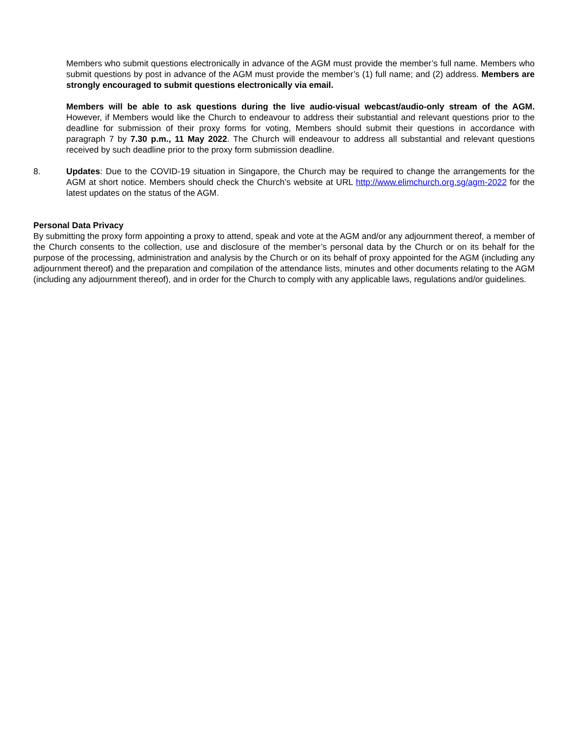Members who submit questions electronically in advance of the AGM must provide the member’s full name. Members who submit questions by post in advance of the AGM must provide the member’s (1) full name; and (2) address. Members are strongly encouraged to submit questions electronically via email.
Members will be able to ask questions during the live audio-visual webcast/audio-only stream of the AGM. However, if Members would like the Church to endeavour to address their substantial and relevant questions prior to the deadline for submission of their proxy forms for voting, Members should submit their questions in accordance with paragraph 7 by 7.30 p.m., 11 May 2022. The Church will endeavour to address all substantial and relevant questions received by such deadline prior to the proxy form submission deadline.
8. Updates: Due to the COVID-19 situation in Singapore, the Church may be required to change the arrangements for the AGM at short notice. Members should check the Church’s website at URL http://www.elimchurch.org.sg/agm-2022 for the latest updates on the status of the AGM.
Personal Data Privacy
By submitting the proxy form appointing a proxy to attend, speak and vote at the AGM and/or any adjournment thereof, a member of the Church consents to the collection, use and disclosure of the member’s personal data by the Church or on its behalf for the purpose of the processing, administration and analysis by the Church or on its behalf of proxy appointed for the AGM (including any adjournment thereof) and the preparation and compilation of the attendance lists, minutes and other documents relating to the AGM (including any adjournment thereof), and in order for the Church to comply with any applicable laws, regulations and/or guidelines.